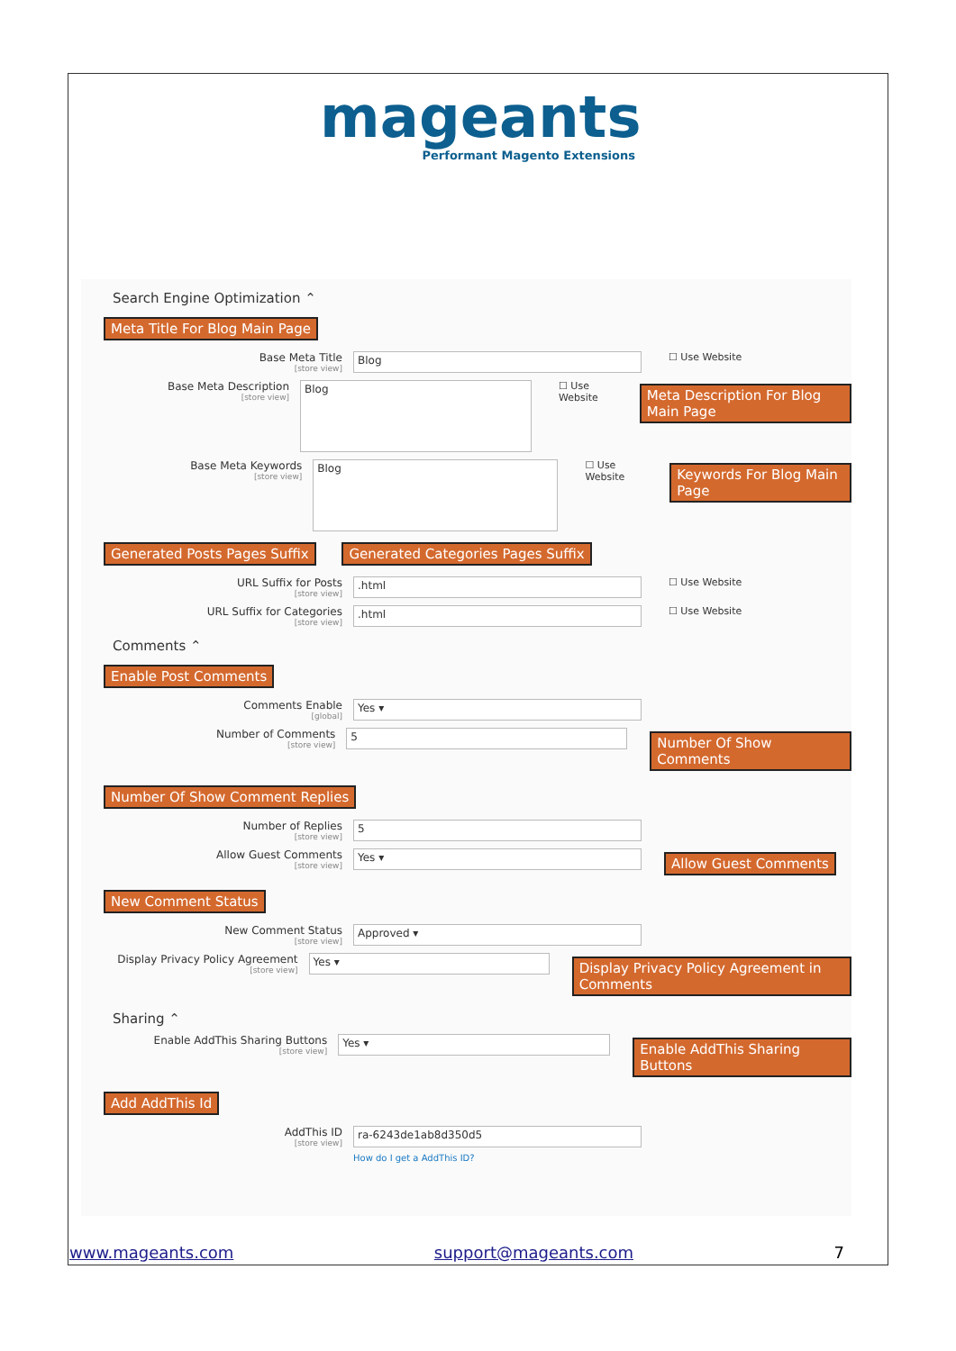mageants
Performant Magento Extensions
Search Engine Optimization ⌃
Meta Title For Blog Main Page
Base Meta Title
[store view]
Blog
☐ Use Website
Base Meta Description
[store view]
Blog
☐ Use Website Meta Description For Blog Main Page
Base Meta Keywords
[store view]
Blog
☐ Use Website Keywords For Blog Main Page
Generated Posts Pages Suffix
Generated Categories Pages Suffix
URL Suffix for Posts
[store view]
.html
☐ Use Website
URL Suffix for Categories
[store view]
.html
☐ Use Website
Comments ⌃
Enable Post Comments
Comments Enable
[global]
Yes ▾
Number of Comments
[store view]
5
Number Of Show Comments
Number Of Show Comment Replies
Number of Replies
[store view]
5
Allow Guest Comments
[store view]
Yes ▾
Allow Guest Comments
New Comment Status
New Comment Status
[store view]
Approved ▾
Display Privacy Policy Agreement
[store view]
Yes ▾
Display Privacy Policy Agreement in Comments
Sharing ⌃
Enable AddThis Sharing Buttons
[store view]
Yes ▾
Enable AddThis Sharing Buttons
Add AddThis Id
AddThis ID
[store view]
ra-6243de1ab8d350d5
How do I get a AddThis ID?
www.mageants.com support@mageants.com 7